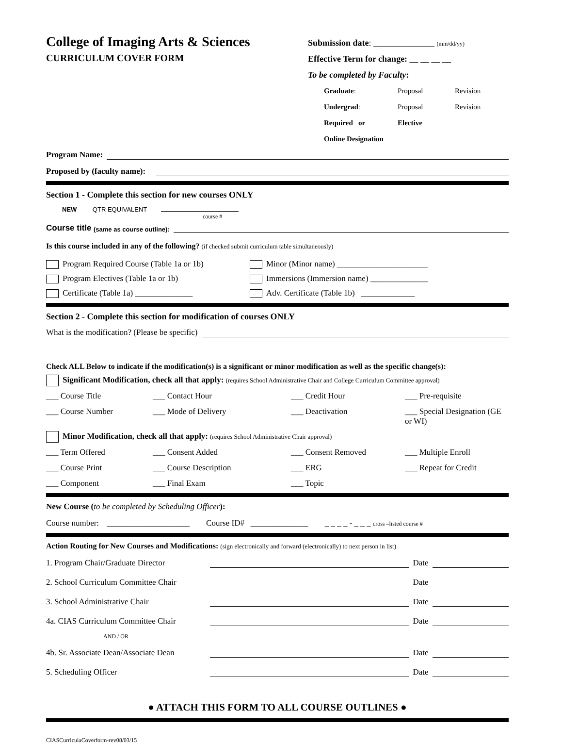College of Imaging Arts & Sciences
CURRICULUM COVER FORM
Submission date: ______________ (mm/dd/yy)
Effective Term for change: __ __ __ __
To be completed by Faculty:
Graduate: Proposal Revision Undergrad: Proposal Revision Required or Elective
Online Designation
Program Name:
Proposed by (faculty name):
Section 1 - Complete this section for new courses ONLY
NEW QTR EQUIVALENT
course #
Course title (same as course outline):
Is this course included in any of the following? (if checked submit curriculum table simultaneously)
Program Required Course (Table 1a or 1b)
Minor (Minor name) ______________________
Program Electives (Table 1a or 1b)
Immersions (Immersion name) ______________
Certificate (Table 1a) ______________
Adv. Certificate (Table 1b) _____________
Section 2 - Complete this section for modification of courses ONLY
What is the modification? (Please be specific)
Check ALL Below to indicate if the modification(s) is a significant or minor modification as well as the specific change(s):
Significant Modification, check all that apply: (requires School Administrative Chair and College Curriculum Committee approval)
___ Course Title ___ Contact Hour ___ Credit Hour ___ Pre-requisite ___ Course Number ___ Mode of Delivery ___ Deactivation ___ Special Designation (GE or WI)
Minor Modification, check all that apply: (requires School Administrative Chair approval)
___ Term Offered ___ Consent Added ___ Consent Removed ___ Multiple Enroll ___ Course Print ___ Course Description ___ ERG ___ Repeat for Credit ___ Component ___ Final Exam ___ Topic
New Course (to be completed by Scheduling Officer):
Course number: ____________________ Course ID# ______________ _ _ _ _ - _ _ _ cross –listed course #
Action Routing for New Courses and Modifications: (sign electronically and forward (electronically) to next person in list)
1. Program Chair/Graduate Director Date
2. School Curriculum Committee Chair Date
3. School Administrative Chair Date
4a. CIAS Curriculum Committee Chair Date
AND / OR
4b. Sr. Associate Dean/Associate Dean Date
5. Scheduling Officer Date
● ATTACH THIS FORM TO ALL COURSE OUTLINES ●
CIASCurriculaCoverform-rev08/03/15